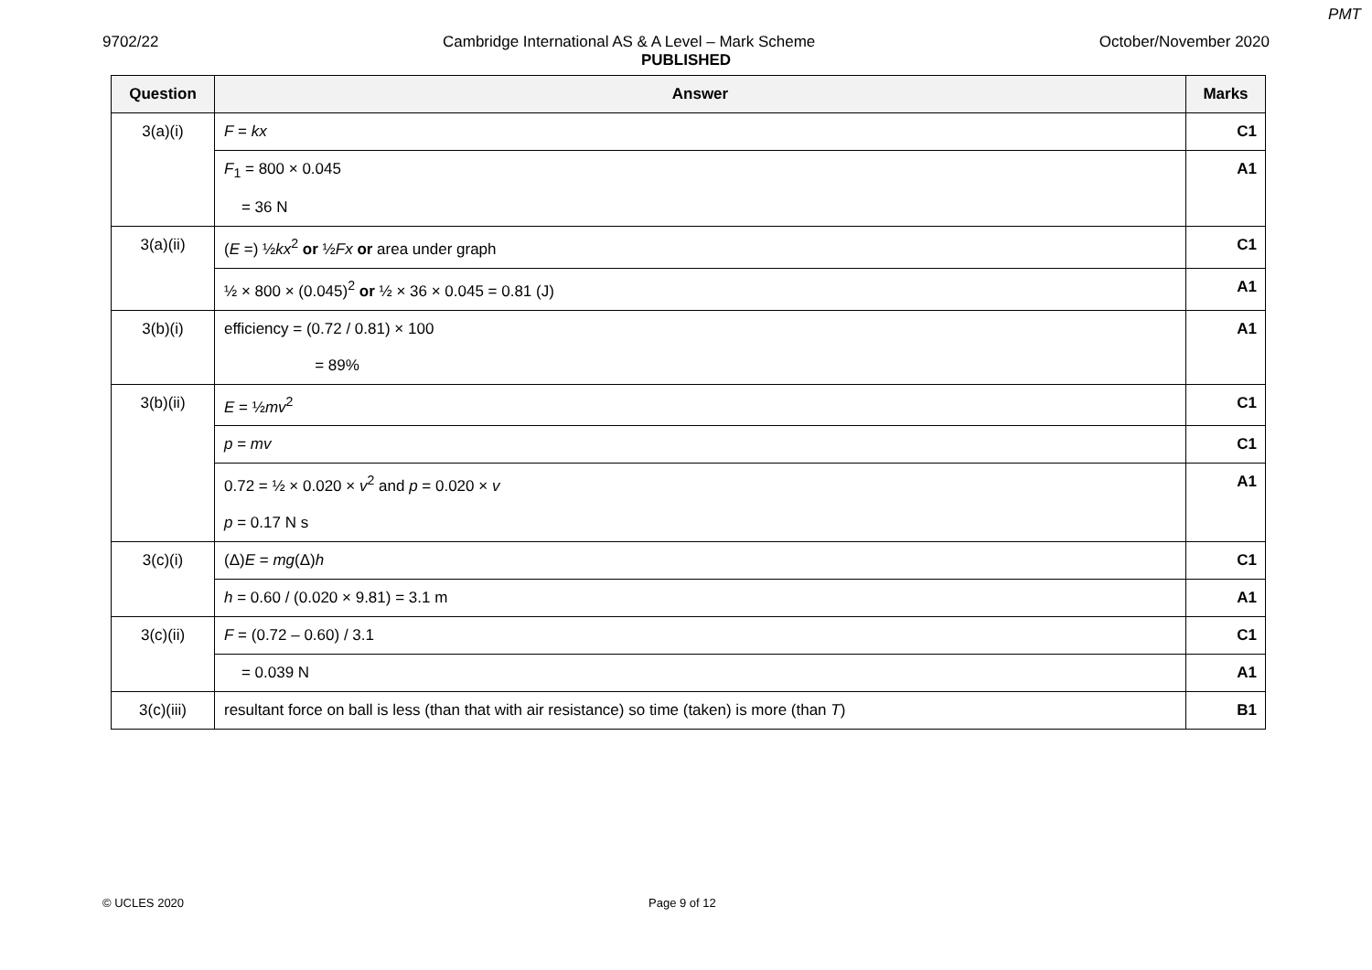PMT
9702/22 Cambridge International AS & A Level – Mark Scheme October/November 2020
PUBLISHED
| Question | Answer | Marks |
| --- | --- | --- |
| 3(a)(i) | F = kx | C1 |
| | F<sub>1</sub> = 800 × 0.045 = 36 N | A1 |
| 3(a)(ii) | ( E =) ½ kx<sup>2</sup> or ½ Fx or area under graph | C1 |
| | ½ × 800 × (0.045)<sup>2</sup> or ½ × 36 × 0.045 = 0.81 (J) | A1 |
| 3(b)(i) | efficiency = (0.72 / 0.81) × 100 = 89% | A1 |
| 3(b)(ii) | E = ½ mv<sup>2</sup> | C1 |
| | p = mv | C1 |
| | 0.72 = ½ × 0.020 × v<sup>2</sup> and p = 0.020 × v p = 0.17 N s | A1 |
| 3(c)(i) | (Δ) E = mg (Δ) h | C1 |
| | h = 0.60 / (0.020 × 9.81) = 3.1 m | A1 |
| 3(c)(ii) | F = (0.72 – 0.60) / 3.1 | C1 |
| | = 0.039 N | A1 |
| 3(c)(iii) | resultant force on ball is less (than that with air resistance) so time (taken) is more (than T ) | B1 |
© UCLES 2020 Page 9 of 12